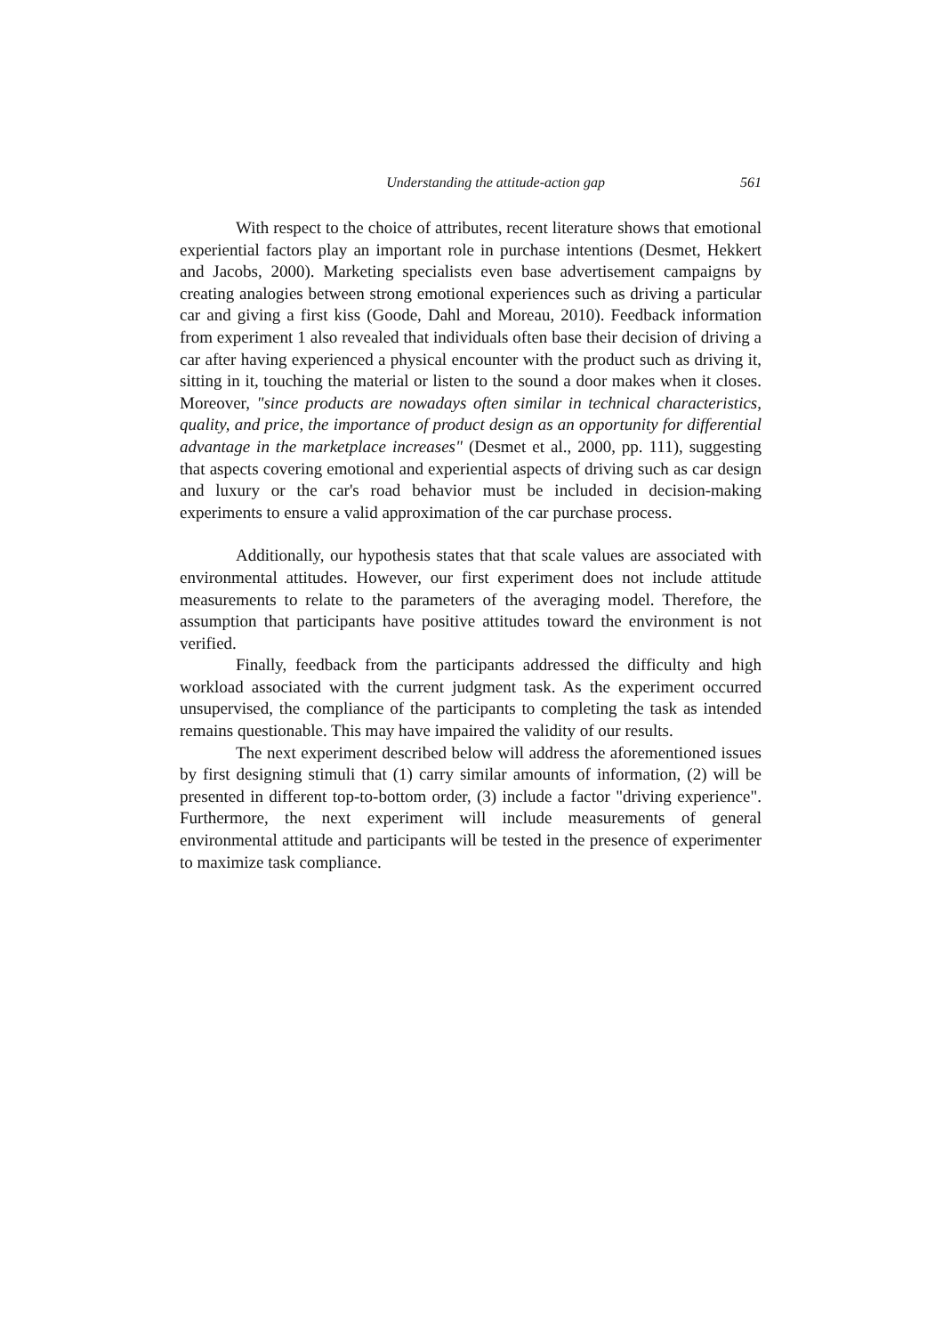Understanding the attitude-action gap 561
With respect to the choice of attributes, recent literature shows that emotional experiential factors play an important role in purchase intentions (Desmet, Hekkert and Jacobs, 2000). Marketing specialists even base advertisement campaigns by creating analogies between strong emotional experiences such as driving a particular car and giving a first kiss (Goode, Dahl and Moreau, 2010). Feedback information from experiment 1 also revealed that individuals often base their decision of driving a car after having experienced a physical encounter with the product such as driving it, sitting in it, touching the material or listen to the sound a door makes when it closes. Moreover, "since products are nowadays often similar in technical characteristics, quality, and price, the importance of product design as an opportunity for differential advantage in the marketplace increases" (Desmet et al., 2000, pp. 111), suggesting that aspects covering emotional and experiential aspects of driving such as car design and luxury or the car's road behavior must be included in decision-making experiments to ensure a valid approximation of the car purchase process.
Additionally, our hypothesis states that that scale values are associated with environmental attitudes. However, our first experiment does not include attitude measurements to relate to the parameters of the averaging model. Therefore, the assumption that participants have positive attitudes toward the environment is not verified.
Finally, feedback from the participants addressed the difficulty and high workload associated with the current judgment task. As the experiment occurred unsupervised, the compliance of the participants to completing the task as intended remains questionable. This may have impaired the validity of our results.
The next experiment described below will address the aforementioned issues by first designing stimuli that (1) carry similar amounts of information, (2) will be presented in different top-to-bottom order, (3) include a factor "driving experience". Furthermore, the next experiment will include measurements of general environmental attitude and participants will be tested in the presence of experimenter to maximize task compliance.